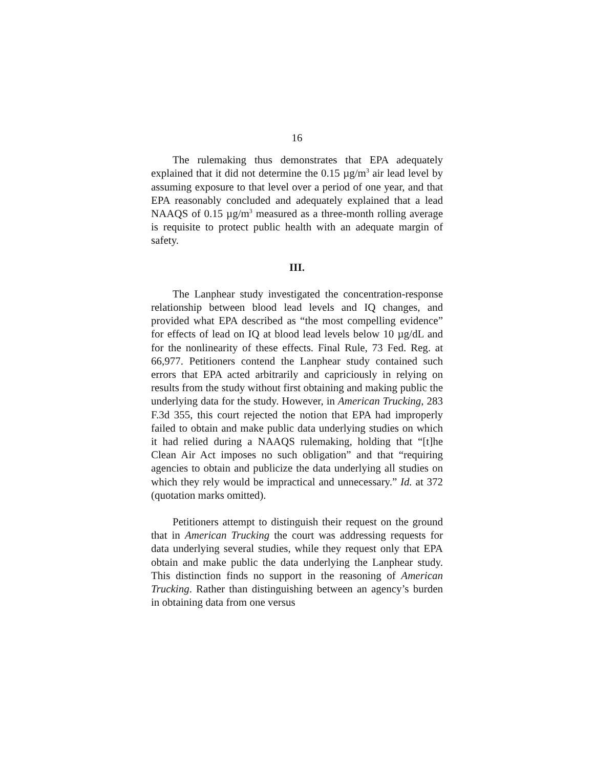16
The rulemaking thus demonstrates that EPA adequately explained that it did not determine the 0.15 µg/m<sup>3</sup> air lead level by assuming exposure to that level over a period of one year, and that EPA reasonably concluded and adequately explained that a lead NAAQS of 0.15 µg/m<sup>3</sup> measured as a three-month rolling average is requisite to protect public health with an adequate margin of safety.
III.
The Lanphear study investigated the concentration-response relationship between blood lead levels and IQ changes, and provided what EPA described as “the most compelling evidence” for effects of lead on IQ at blood lead levels below 10 µg/dL and for the nonlinearity of these effects. Final Rule, 73 Fed. Reg. at 66,977. Petitioners contend the Lanphear study contained such errors that EPA acted arbitrarily and capriciously in relying on results from the study without first obtaining and making public the underlying data for the study. However, in American Trucking, 283 F.3d 355, this court rejected the notion that EPA had improperly failed to obtain and make public data underlying studies on which it had relied during a NAAQS rulemaking, holding that “[t]he Clean Air Act imposes no such obligation” and that “requiring agencies to obtain and publicize the data underlying all studies on which they rely would be impractical and unnecessary.” Id. at 372 (quotation marks omitted).
Petitioners attempt to distinguish their request on the ground that in American Trucking the court was addressing requests for data underlying several studies, while they request only that EPA obtain and make public the data underlying the Lanphear study. This distinction finds no support in the reasoning of American Trucking. Rather than distinguishing between an agency’s burden in obtaining data from one versus